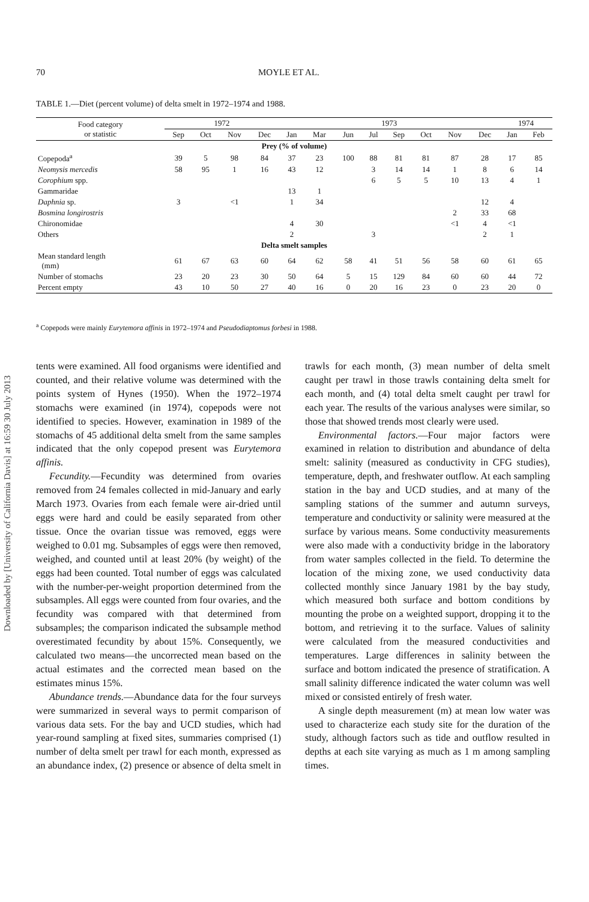Downloaded by [University of California Davis] at 16:59 30 July 2013
70 MOYLE ET AL.
TABLE 1.—Diet (percent volume) of delta smelt in 1972–1974 and 1988.
| Food category or statistic | 1972 | | | | 1973 | | | | | | | | 1974 | |
| --- | --- | --- | --- | --- | --- | --- | --- | --- | --- | --- | --- | --- | --- | --- |
| | Sep | Oct | Nov | Dec | Jan | Mar | Jun | Jul | Sep | Oct | Nov | Dec | Jan | Feb |
| Prey (% of volume) | | | | | | | | | | | | | | |
| Copepoda<sup>a</sup> | 39 | 5 | 98 | 84 | 37 | 23 | 100 | 88 | 81 | 81 | 87 | 28 | 17 | 85 |
| Neomysis mercedis | 58 | 95 | 1 | 16 | 43 | 12 | | 3 | 14 | 14 | 1 | 8 | 6 | 14 |
| Corophium spp. | | | | | | | | 6 | 5 | 5 | 10 | 13 | 4 | 1 |
| Gammaridae | | | | | 13 | 1 | | | | | | | | |
| Daphnia sp. | 3 | | <1 | | 1 | 34 | | | | | | 12 | 4 | |
| Bosmina longirostris | | | | | | | | | | | 2 | 33 | 68 | |
| Chironomidae | | | | | 4 | 30 | | | | | <1 | 4 | <1 | |
| Others | | | | | 2 | | | 3 | | | | 2 | 1 | |
| Delta smelt samples | | | | | | | | | | | | | | |
| Mean standard length (mm) | 61 | 67 | 63 | 60 | 64 | 62 | 58 | 41 | 51 | 56 | 58 | 60 | 61 | 65 |
| Number of stomachs | 23 | 20 | 23 | 30 | 50 | 64 | 5 | 15 | 129 | 84 | 60 | 60 | 44 | 72 |
| Percent empty | 43 | 10 | 50 | 27 | 40 | 16 | 0 | 20 | 16 | 23 | 0 | 23 | 20 | 0 |
<sup>a</sup> Copepods were mainly Eurytemora affinis in 1972–1974 and Pseudodiaptomus forbesi in 1988.
tents were examined. All food organisms were identified and counted, and their relative volume was determined with the points system of Hynes (1950). When the 1972–1974 stomachs were examined (in 1974), copepods were not identified to species. However, examination in 1989 of the stomachs of 45 additional delta smelt from the same samples indicated that the only copepod present was Eurytemora affinis.
Fecundity.—Fecundity was determined from ovaries removed from 24 females collected in mid-January and early March 1973. Ovaries from each female were air-dried until eggs were hard and could be easily separated from other tissue. Once the ovarian tissue was removed, eggs were weighed to 0.01 mg. Subsamples of eggs were then removed, weighed, and counted until at least 20% (by weight) of the eggs had been counted. Total number of eggs was calculated with the number-per-weight proportion determined from the subsamples. All eggs were counted from four ovaries, and the fecundity was compared with that determined from subsamples; the comparison indicated the subsample method overestimated fecundity by about 15%. Consequently, we calculated two means—the uncorrected mean based on the actual estimates and the corrected mean based on the estimates minus 15%.
Abundance trends.—Abundance data for the four surveys were summarized in several ways to permit comparison of various data sets. For the bay and UCD studies, which had year-round sampling at fixed sites, summaries comprised (1) number of delta smelt per trawl for each month, expressed as an abundance index, (2) presence or absence of delta smelt in trawls for each month, (3) mean number of delta smelt caught per trawl in those trawls containing delta smelt for each month, and (4) total delta smelt caught per trawl for each year. The results of the various analyses were similar, so those that showed trends most clearly were used.
Environmental factors.—Four major factors were examined in relation to distribution and abundance of delta smelt: salinity (measured as conductivity in CFG studies), temperature, depth, and freshwater outflow. At each sampling station in the bay and UCD studies, and at many of the sampling stations of the summer and autumn surveys, temperature and conductivity or salinity were measured at the surface by various means. Some conductivity measurements were also made with a conductivity bridge in the laboratory from water samples collected in the field. To determine the location of the mixing zone, we used conductivity data collected monthly since January 1981 by the bay study, which measured both surface and bottom conditions by mounting the probe on a weighted support, dropping it to the bottom, and retrieving it to the surface. Values of salinity were calculated from the measured conductivities and temperatures. Large differences in salinity between the surface and bottom indicated the presence of stratification. A small salinity difference indicated the water column was well mixed or consisted entirely of fresh water.
A single depth measurement (m) at mean low water was used to characterize each study site for the duration of the study, although factors such as tide and outflow resulted in depths at each site varying as much as 1 m among sampling times.